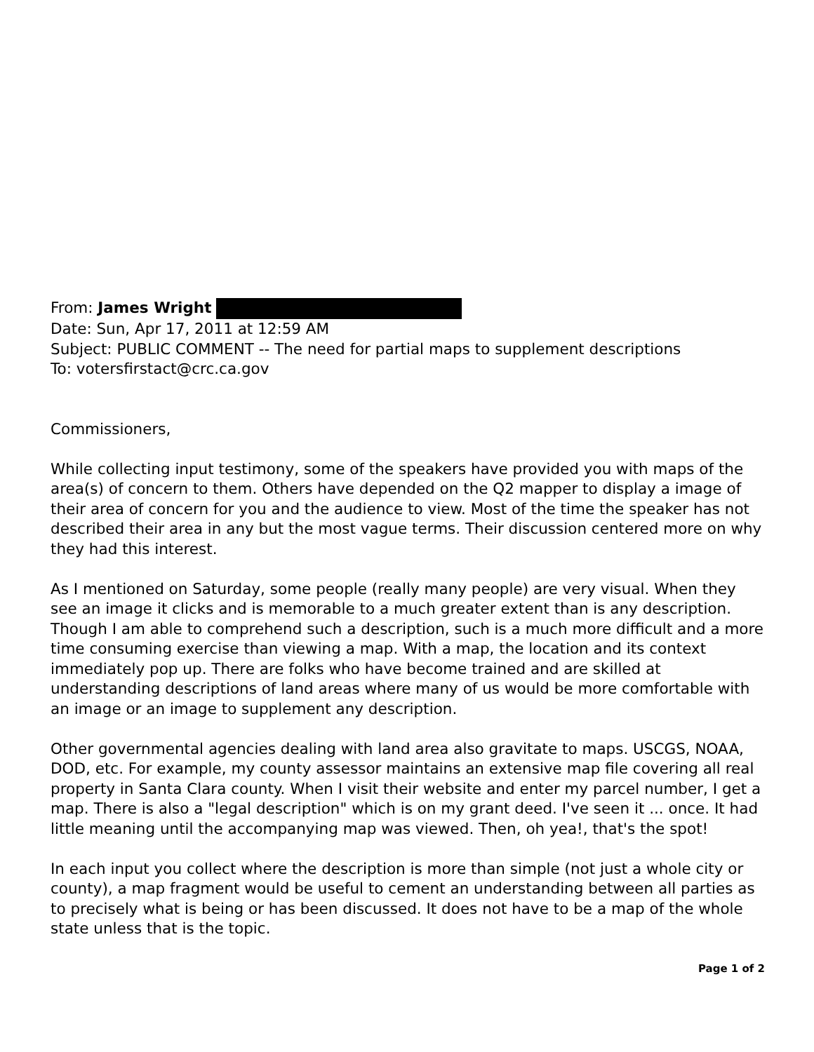From: James Wright
Date: Sun, Apr 17, 2011 at 12:59 AM
Subject: PUBLIC COMMENT -- The need for partial maps to supplement descriptions
To: votersfirstact@crc.ca.gov
Commissioners,
While collecting input testimony, some of the speakers have provided you with maps of the area(s) of concern to them. Others have depended on the Q2 mapper to display a image of their area of concern for you and the audience to view. Most of the time the speaker has not described their area in any but the most vague terms. Their discussion centered more on why they had this interest.
As I mentioned on Saturday, some people (really many people) are very visual. When they see an image it clicks and is memorable to a much greater extent than is any description. Though I am able to comprehend such a description, such is a much more difficult and a more time consuming exercise than viewing a map. With a map, the location and its context immediately pop up. There are folks who have become trained and are skilled at understanding descriptions of land areas where many of us would be more comfortable with an image or an image to supplement any description.
Other governmental agencies dealing with land area also gravitate to maps. USCGS, NOAA, DOD, etc. For example, my county assessor maintains an extensive map file covering all real property in Santa Clara county. When I visit their website and enter my parcel number, I get a map. There is also a "legal description" which is on my grant deed. I've seen it ... once. It had little meaning until the accompanying map was viewed. Then, oh yea!, that's the spot!
In each input you collect where the description is more than simple (not just a whole city or county), a map fragment would be useful to cement an understanding between all parties as to precisely what is being or has been discussed. It does not have to be a map of the whole state unless that is the topic.
Page 1 of 2